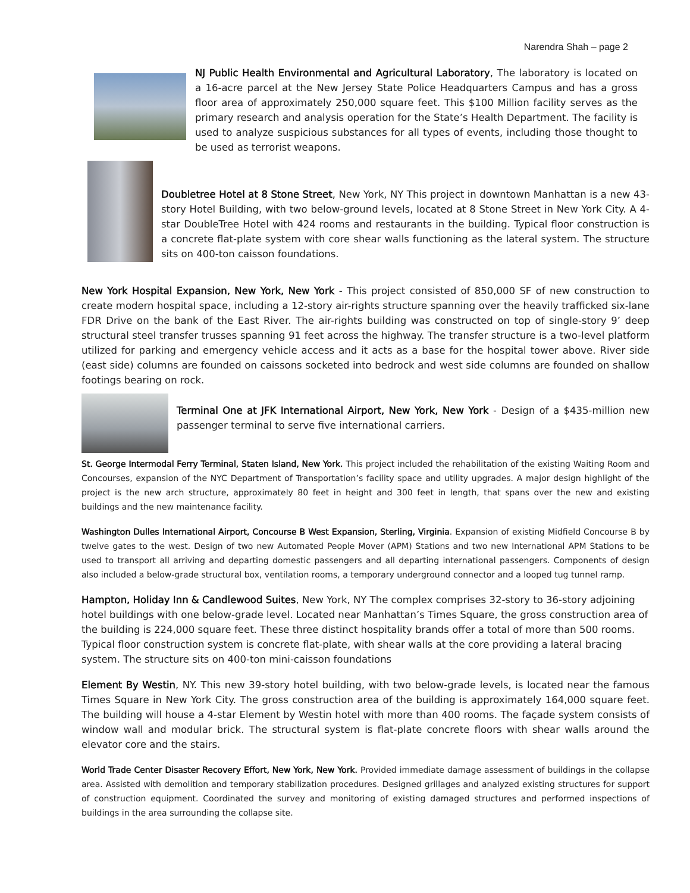Narendra Shah – page 2
NJ Public Health Environmental and Agricultural Laboratory, The laboratory is located on a 16-acre parcel at the New Jersey State Police Headquarters Campus and has a gross floor area of approximately 250,000 square feet. This $100 Million facility serves as the primary research and analysis operation for the State’s Health Department. The facility is used to analyze suspicious substances for all types of events, including those thought to be used as terrorist weapons.
Doubletree Hotel at 8 Stone Street, New York, NY This project in downtown Manhattan is a new 43-story Hotel Building, with two below-ground levels, located at 8 Stone Street in New York City. A 4-star DoubleTree Hotel with 424 rooms and restaurants in the building. Typical floor construction is a concrete flat-plate system with core shear walls functioning as the lateral system. The structure sits on 400-ton caisson foundations.
New York Hospital Expansion, New York, New York - This project consisted of 850,000 SF of new construction to create modern hospital space, including a 12-story air-rights structure spanning over the heavily trafficked six-lane FDR Drive on the bank of the East River. The air-rights building was constructed on top of single-story 9’ deep structural steel transfer trusses spanning 91 feet across the highway. The transfer structure is a two-level platform utilized for parking and emergency vehicle access and it acts as a base for the hospital tower above. River side (east side) columns are founded on caissons socketed into bedrock and west side columns are founded on shallow footings bearing on rock.
Terminal One at JFK International Airport, New York, New York - Design of a $435-million new passenger terminal to serve five international carriers.
St. George Intermodal Ferry Terminal, Staten Island, New York. This project included the rehabilitation of the existing Waiting Room and Concourses, expansion of the NYC Department of Transportation’s facility space and utility upgrades. A major design highlight of the project is the new arch structure, approximately 80 feet in height and 300 feet in length, that spans over the new and existing buildings and the new maintenance facility.
Washington Dulles International Airport, Concourse B West Expansion, Sterling, Virginia. Expansion of existing Midfield Concourse B by twelve gates to the west. Design of two new Automated People Mover (APM) Stations and two new International APM Stations to be used to transport all arriving and departing domestic passengers and all departing international passengers. Components of design also included a below-grade structural box, ventilation rooms, a temporary underground connector and a looped tug tunnel ramp.
Hampton, Holiday Inn & Candlewood Suites, New York, NY The complex comprises 32-story to 36-story adjoining hotel buildings with one below-grade level. Located near Manhattan’s Times Square, the gross construction area of the building is 224,000 square feet. These three distinct hospitality brands offer a total of more than 500 rooms. Typical floor construction system is concrete flat-plate, with shear walls at the core providing a lateral bracing system. The structure sits on 400-ton mini-caisson foundations
Element By Westin, NY. This new 39-story hotel building, with two below-grade levels, is located near the famous Times Square in New York City. The gross construction area of the building is approximately 164,000 square feet. The building will house a 4-star Element by Westin hotel with more than 400 rooms. The façade system consists of window wall and modular brick. The structural system is flat-plate concrete floors with shear walls around the elevator core and the stairs.
World Trade Center Disaster Recovery Effort, New York, New York. Provided immediate damage assessment of buildings in the collapse area. Assisted with demolition and temporary stabilization procedures. Designed grillages and analyzed existing structures for support of construction equipment. Coordinated the survey and monitoring of existing damaged structures and performed inspections of buildings in the area surrounding the collapse site.